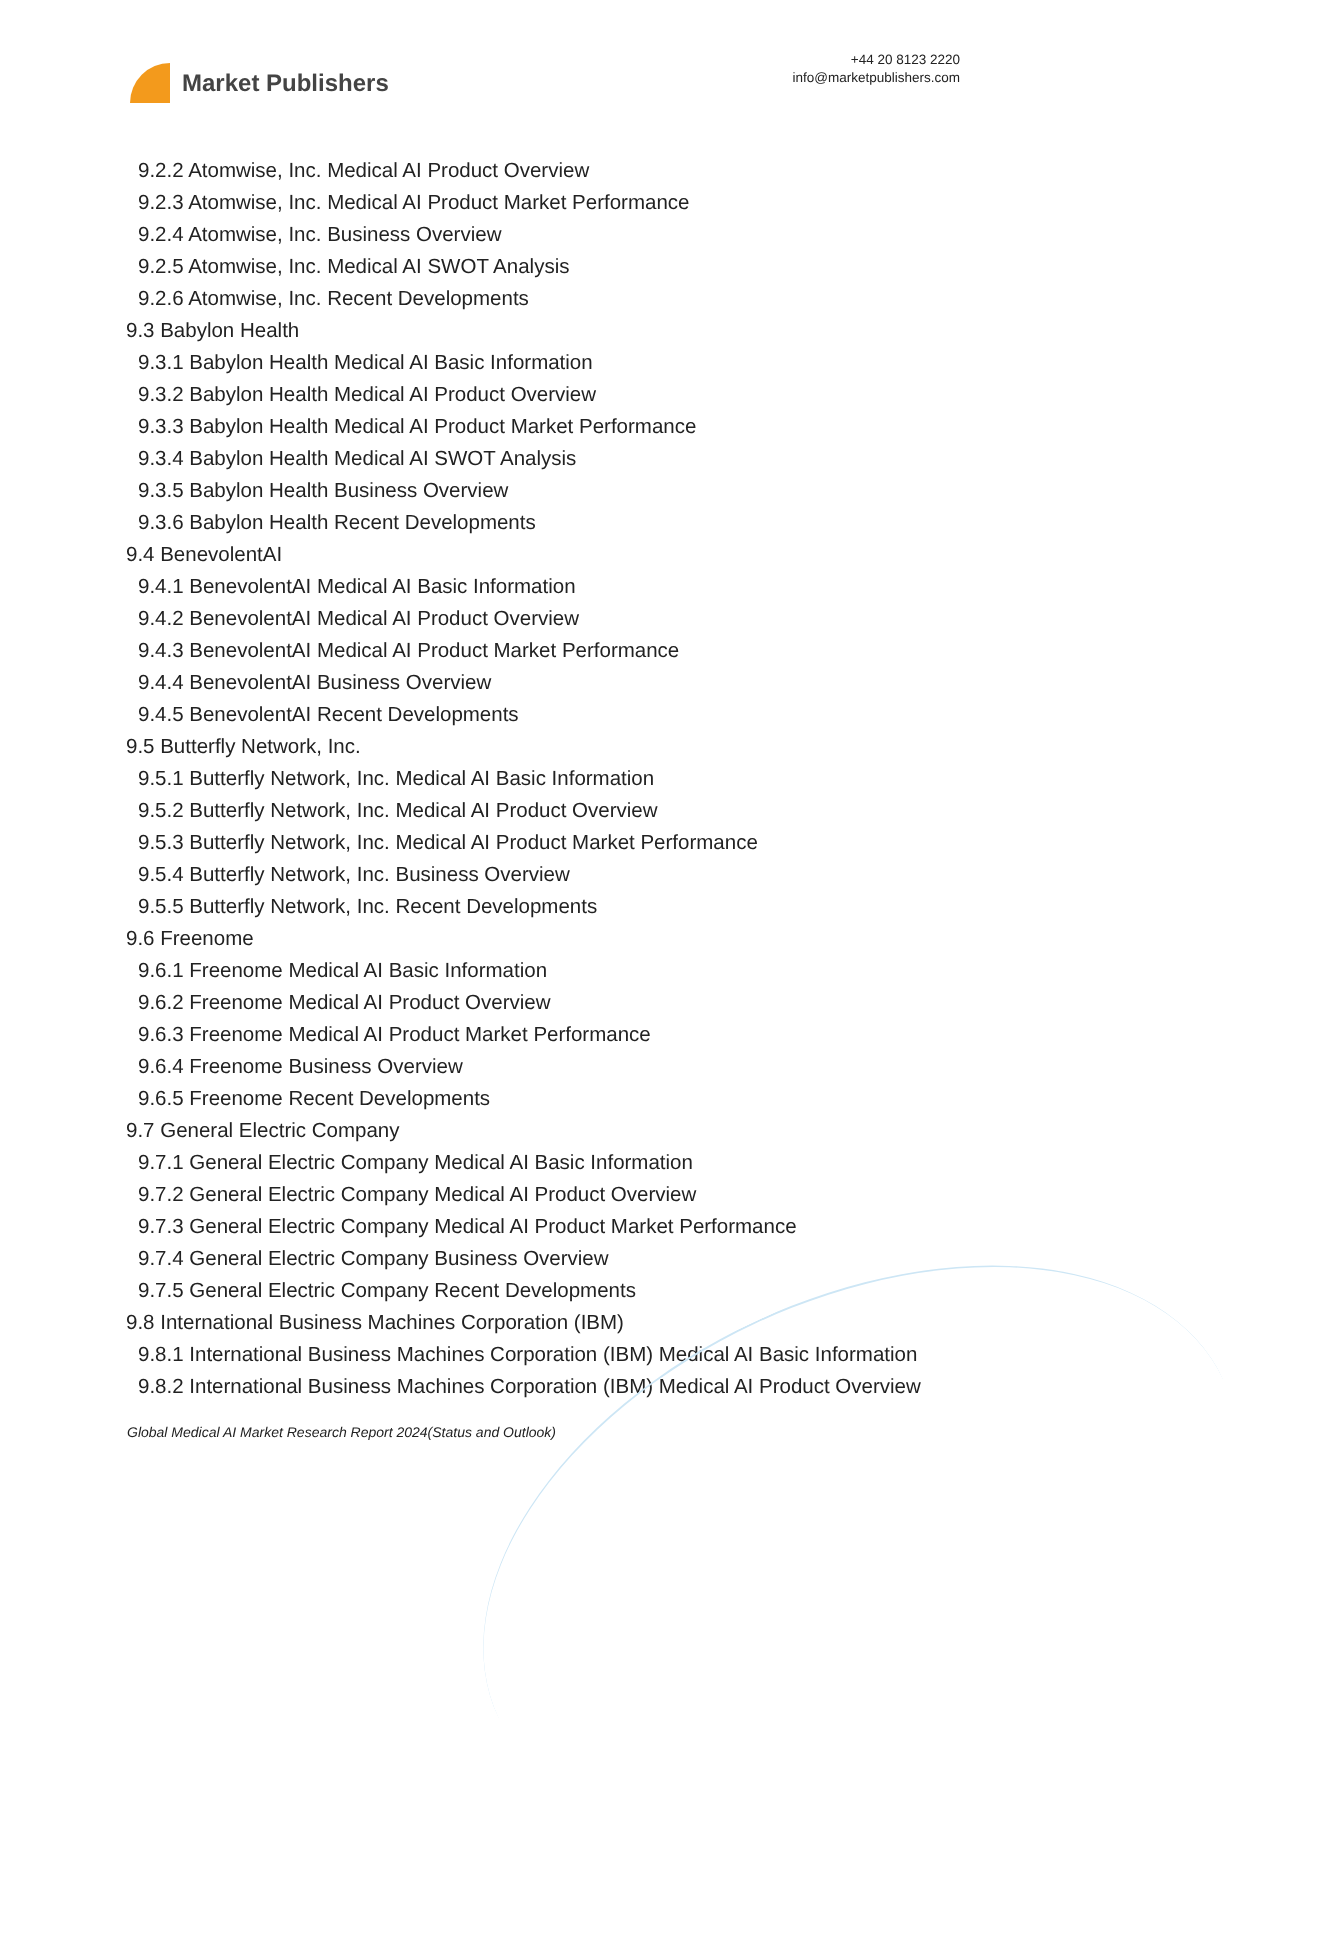Market Publishers
+44 20 8123 2220
info@marketpublishers.com
9.2.2 Atomwise, Inc. Medical AI Product Overview
9.2.3 Atomwise, Inc. Medical AI Product Market Performance
9.2.4 Atomwise, Inc. Business Overview
9.2.5 Atomwise, Inc. Medical AI SWOT Analysis
9.2.6 Atomwise, Inc. Recent Developments
9.3 Babylon Health
9.3.1 Babylon Health Medical AI Basic Information
9.3.2 Babylon Health Medical AI Product Overview
9.3.3 Babylon Health Medical AI Product Market Performance
9.3.4 Babylon Health Medical AI SWOT Analysis
9.3.5 Babylon Health Business Overview
9.3.6 Babylon Health Recent Developments
9.4 BenevolentAI
9.4.1 BenevolentAI Medical AI Basic Information
9.4.2 BenevolentAI Medical AI Product Overview
9.4.3 BenevolentAI Medical AI Product Market Performance
9.4.4 BenevolentAI Business Overview
9.4.5 BenevolentAI Recent Developments
9.5 Butterfly Network, Inc.
9.5.1 Butterfly Network, Inc. Medical AI Basic Information
9.5.2 Butterfly Network, Inc. Medical AI Product Overview
9.5.3 Butterfly Network, Inc. Medical AI Product Market Performance
9.5.4 Butterfly Network, Inc. Business Overview
9.5.5 Butterfly Network, Inc. Recent Developments
9.6 Freenome
9.6.1 Freenome Medical AI Basic Information
9.6.2 Freenome Medical AI Product Overview
9.6.3 Freenome Medical AI Product Market Performance
9.6.4 Freenome Business Overview
9.6.5 Freenome Recent Developments
9.7 General Electric Company
9.7.1 General Electric Company Medical AI Basic Information
9.7.2 General Electric Company Medical AI Product Overview
9.7.3 General Electric Company Medical AI Product Market Performance
9.7.4 General Electric Company Business Overview
9.7.5 General Electric Company Recent Developments
9.8 International Business Machines Corporation (IBM)
9.8.1 International Business Machines Corporation (IBM) Medical AI Basic Information
9.8.2 International Business Machines Corporation (IBM) Medical AI Product Overview
Global Medical AI Market Research Report 2024(Status and Outlook)